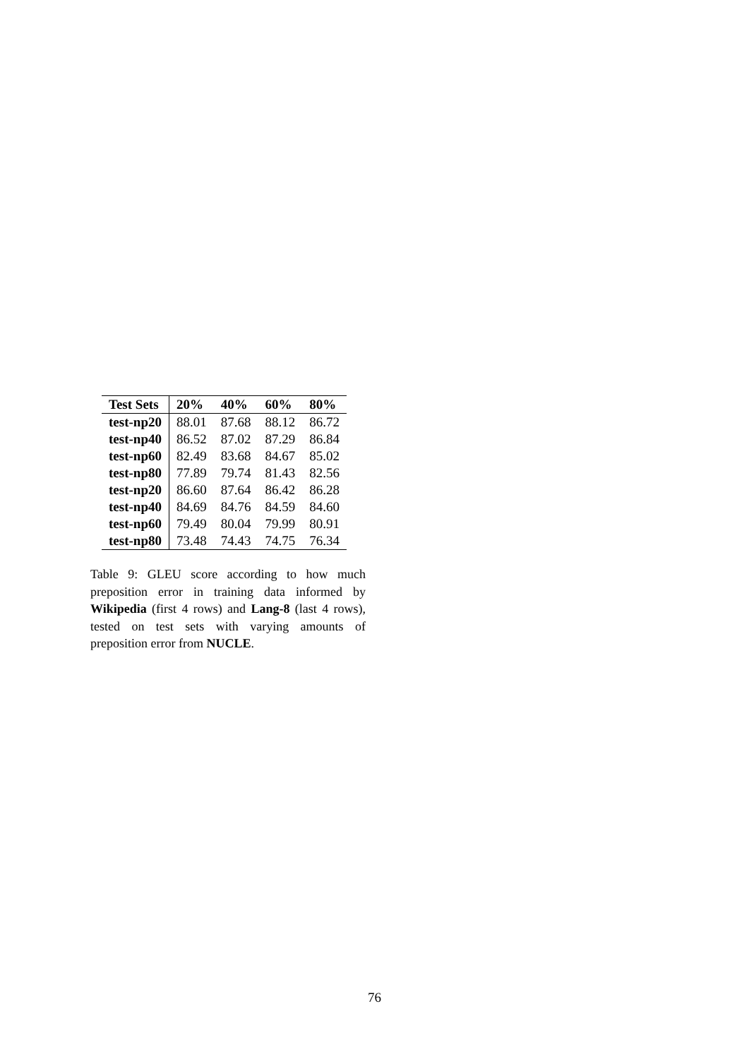| Test Sets | 20% | 40% | 60% | 80% |
| --- | --- | --- | --- | --- |
| test-np20 | 88.01 | 87.68 | 88.12 | 86.72 |
| test-np40 | 86.52 | 87.02 | 87.29 | 86.84 |
| test-np60 | 82.49 | 83.68 | 84.67 | 85.02 |
| test-np80 | 77.89 | 79.74 | 81.43 | 82.56 |
| test-np20 | 86.60 | 87.64 | 86.42 | 86.28 |
| test-np40 | 84.69 | 84.76 | 84.59 | 84.60 |
| test-np60 | 79.49 | 80.04 | 79.99 | 80.91 |
| test-np80 | 73.48 | 74.43 | 74.75 | 76.34 |
Table 9: GLEU score according to how much preposition error in training data informed by Wikipedia (first 4 rows) and Lang-8 (last 4 rows), tested on test sets with varying amounts of preposition error from NUCLE.
76